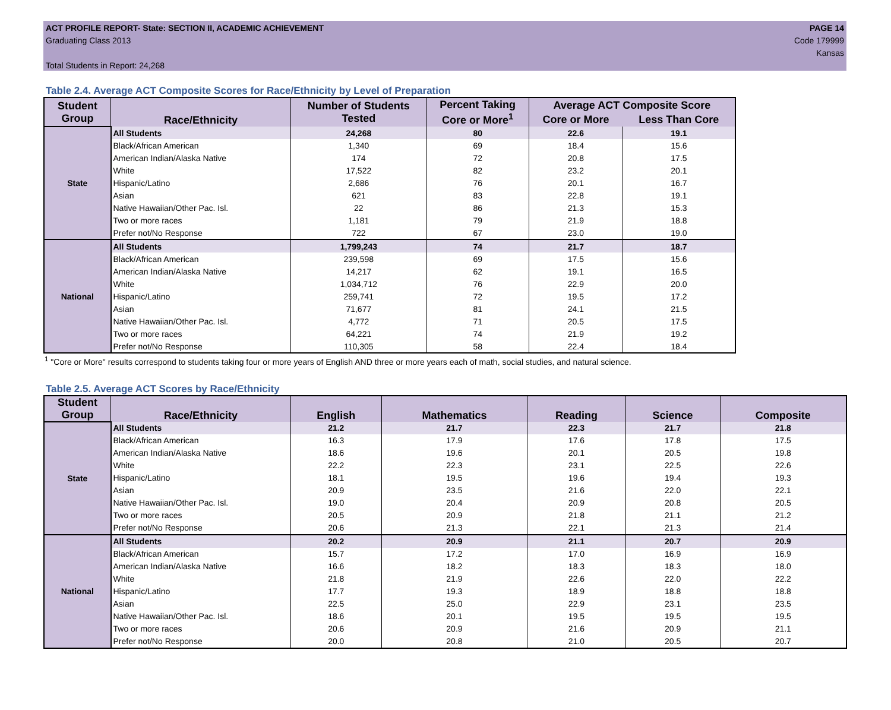ACT PROFILE REPORT- State: SECTION II, ACADEMIC ACHIEVEMENT
Graduating Class 2013
Total Students in Report: 24,268
PAGE 14
Code 179999
Kansas
Table 2.4. Average ACT Composite Scores for Race/Ethnicity by Level of Preparation
| Student Group | Race/Ethnicity | Number of Students Tested | Percent Taking Core or More<sup>1</sup> | Average ACT Composite Score | |
| --- | --- | --- | --- | --- | --- |
| | | | | Core or More | Less Than Core |
| State | All Students | 24,268 | 80 | 22.6 | 19.1 |
| | Black/African American | 1,340 | 69 | 18.4 | 15.6 |
| | American Indian/Alaska Native | 174 | 72 | 20.8 | 17.5 |
| | White | 17,522 | 82 | 23.2 | 20.1 |
| | Hispanic/Latino | 2,686 | 76 | 20.1 | 16.7 |
| | Asian | 621 | 83 | 22.8 | 19.1 |
| | Native Hawaiian/Other Pac. Isl. | 22 | 86 | 21.3 | 15.3 |
| | Two or more races | 1,181 | 79 | 21.9 | 18.8 |
| | Prefer not/No Response | 722 | 67 | 23.0 | 19.0 |
| National | All Students | 1,799,243 | 74 | 21.7 | 18.7 |
| | Black/African American | 239,598 | 69 | 17.5 | 15.6 |
| | American Indian/Alaska Native | 14,217 | 62 | 19.1 | 16.5 |
| | White | 1,034,712 | 76 | 22.9 | 20.0 |
| | Hispanic/Latino | 259,741 | 72 | 19.5 | 17.2 |
| | Asian | 71,677 | 81 | 24.1 | 21.5 |
| | Native Hawaiian/Other Pac. Isl. | 4,772 | 71 | 20.5 | 17.5 |
| | Two or more races | 64,221 | 74 | 21.9 | 19.2 |
| | Prefer not/No Response | 110,305 | 58 | 22.4 | 18.4 |
<sup>1</sup> "Core or More" results correspond to students taking four or more years of English AND three or more years each of math, social studies, and natural science.
Table 2.5. Average ACT Scores by Race/Ethnicity
| Student Group | Race/Ethnicity | English | Mathematics | Reading | Science | Composite |
| --- | --- | --- | --- | --- | --- | --- |
| State | All Students | 21.2 | 21.7 | 22.3 | 21.7 | 21.8 |
| | Black/African American | 16.3 | 17.9 | 17.6 | 17.8 | 17.5 |
| | American Indian/Alaska Native | 18.6 | 19.6 | 20.1 | 20.5 | 19.8 |
| | White | 22.2 | 22.3 | 23.1 | 22.5 | 22.6 |
| | Hispanic/Latino | 18.1 | 19.5 | 19.6 | 19.4 | 19.3 |
| | Asian | 20.9 | 23.5 | 21.6 | 22.0 | 22.1 |
| | Native Hawaiian/Other Pac. Isl. | 19.0 | 20.4 | 20.9 | 20.8 | 20.5 |
| | Two or more races | 20.5 | 20.9 | 21.8 | 21.1 | 21.2 |
| | Prefer not/No Response | 20.6 | 21.3 | 22.1 | 21.3 | 21.4 |
| National | All Students | 20.2 | 20.9 | 21.1 | 20.7 | 20.9 |
| | Black/African American | 15.7 | 17.2 | 17.0 | 16.9 | 16.9 |
| | American Indian/Alaska Native | 16.6 | 18.2 | 18.3 | 18.3 | 18.0 |
| | White | 21.8 | 21.9 | 22.6 | 22.0 | 22.2 |
| | Hispanic/Latino | 17.7 | 19.3 | 18.9 | 18.8 | 18.8 |
| | Asian | 22.5 | 25.0 | 22.9 | 23.1 | 23.5 |
| | Native Hawaiian/Other Pac. Isl. | 18.6 | 20.1 | 19.5 | 19.5 | 19.5 |
| | Two or more races | 20.6 | 20.9 | 21.6 | 20.9 | 21.1 |
| | Prefer not/No Response | 20.0 | 20.8 | 21.0 | 20.5 | 20.7 |